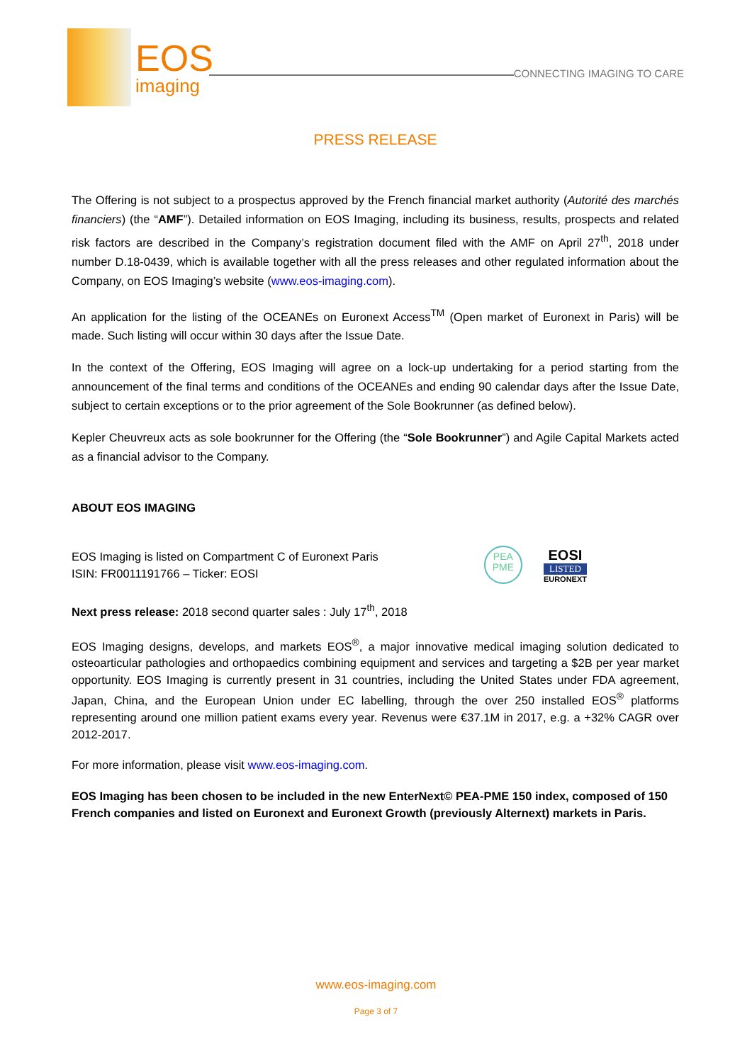EOS
imaging
CONNECTING IMAGING TO CARE
PRESS RELEASE
The Offering is not subject to a prospectus approved by the French financial market authority (Autorité des marchés financiers) (the “AMF”). Detailed information on EOS Imaging, including its business, results, prospects and related risk factors are described in the Company’s registration document filed with the AMF on April 27<sup>th</sup>, 2018 under number D.18-0439, which is available together with all the press releases and other regulated information about the Company, on EOS Imaging’s website (www.eos-imaging.com).
An application for the listing of the OCEANEs on Euronext Access<sup>TM</sup> (Open market of Euronext in Paris) will be made. Such listing will occur within 30 days after the Issue Date.
In the context of the Offering, EOS Imaging will agree on a lock-up undertaking for a period starting from the announcement of the final terms and conditions of the OCEANEs and ending 90 calendar days after the Issue Date, subject to certain exceptions or to the prior agreement of the Sole Bookrunner (as defined below).
Kepler Cheuvreux acts as sole bookrunner for the Offering (the “Sole Bookrunner”) and Agile Capital Markets acted as a financial advisor to the Company.
ABOUT EOS IMAGING
EOS Imaging is listed on Compartment C of Euronext Paris
ISIN: FR0011191766 – Ticker: EOSI
PEA
PME
EOSI
LISTED
EURONEXT
Next press release: 2018 second quarter sales : July 17<sup>th</sup>, 2018
EOS Imaging designs, develops, and markets EOS<sup>®</sup>, a major innovative medical imaging solution dedicated to osteoarticular pathologies and orthopaedics combining equipment and services and targeting a $2B per year market opportunity. EOS Imaging is currently present in 31 countries, including the United States under FDA agreement, Japan, China, and the European Union under EC labelling, through the over 250 installed EOS<sup>®</sup> platforms representing around one million patient exams every year. Revenus were €37.1M in 2017, e.g. a +32% CAGR over 2012-2017.
For more information, please visit www.eos-imaging.com.
EOS Imaging has been chosen to be included in the new EnterNext© PEA-PME 150 index, composed of 150 French companies and listed on Euronext and Euronext Growth (previously Alternext) markets in Paris.
www.eos-imaging.com
Page 3 of 7